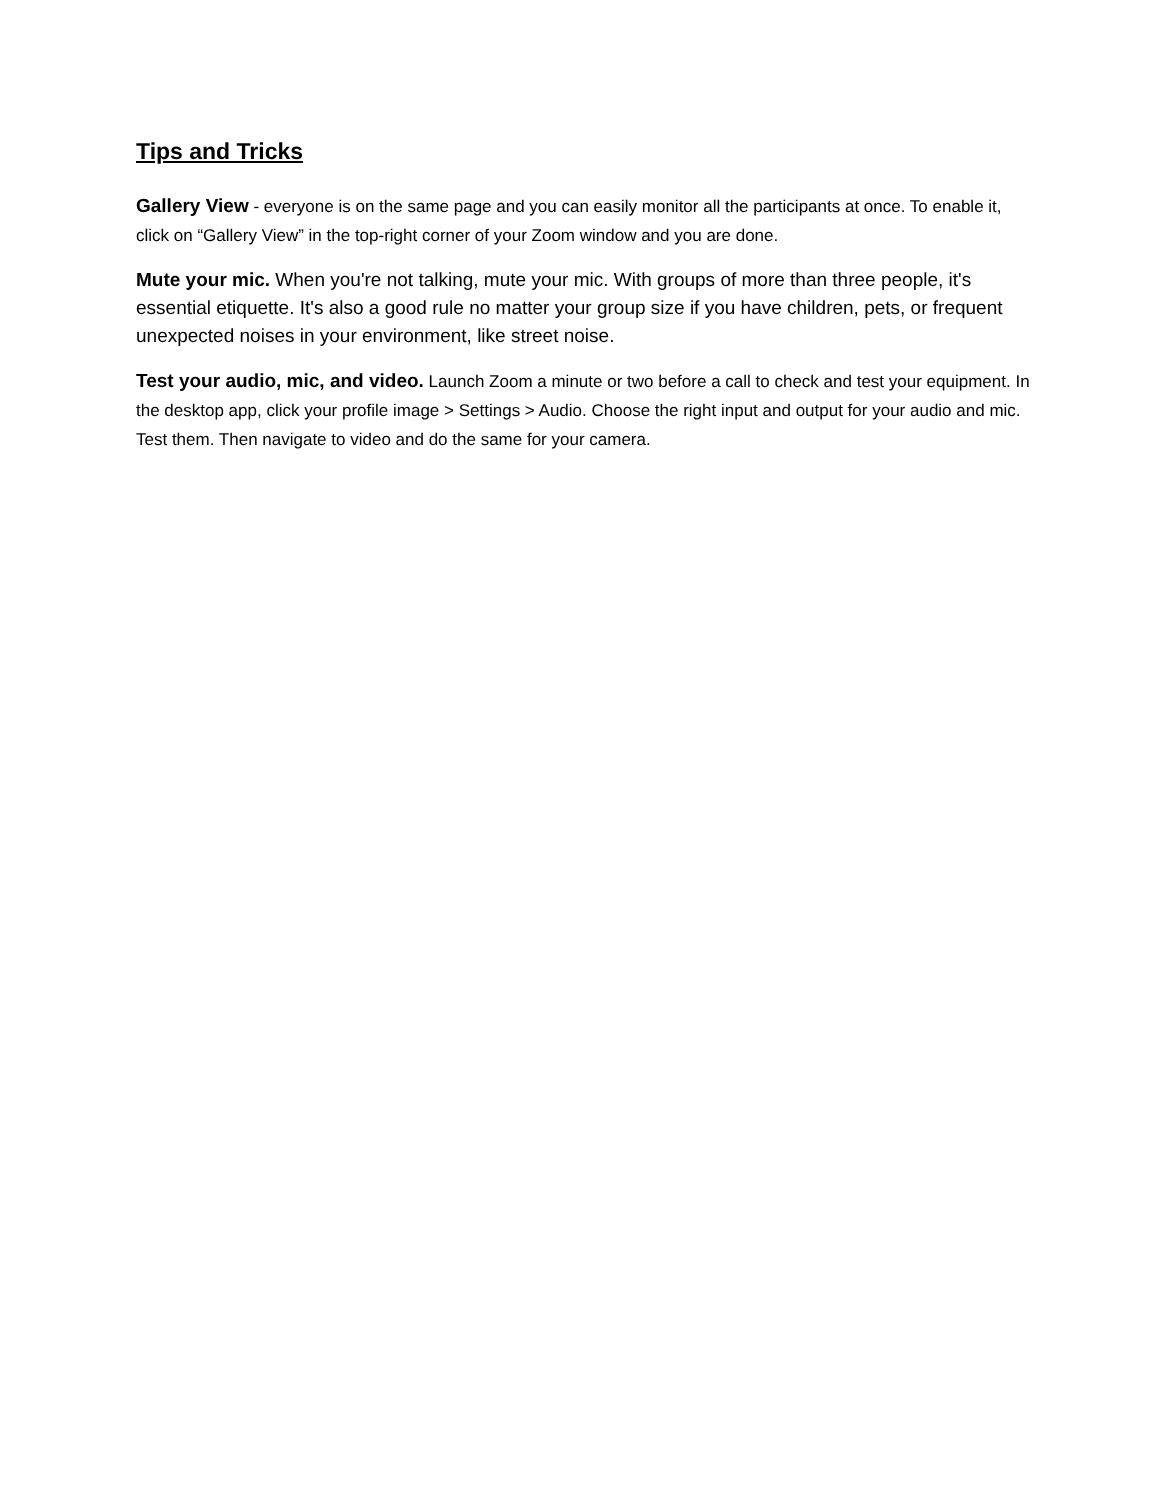Tips and Tricks
Gallery View - everyone is on the same page and you can easily monitor all the participants at once. To enable it, click on “Gallery View” in the top-right corner of your Zoom window and you are done.
Mute your mic. When you're not talking, mute your mic. With groups of more than three people, it's essential etiquette. It's also a good rule no matter your group size if you have children, pets, or frequent unexpected noises in your environment, like street noise.
Test your audio, mic, and video. Launch Zoom a minute or two before a call to check and test your equipment. In the desktop app, click your profile image > Settings > Audio. Choose the right input and output for your audio and mic. Test them. Then navigate to video and do the same for your camera.